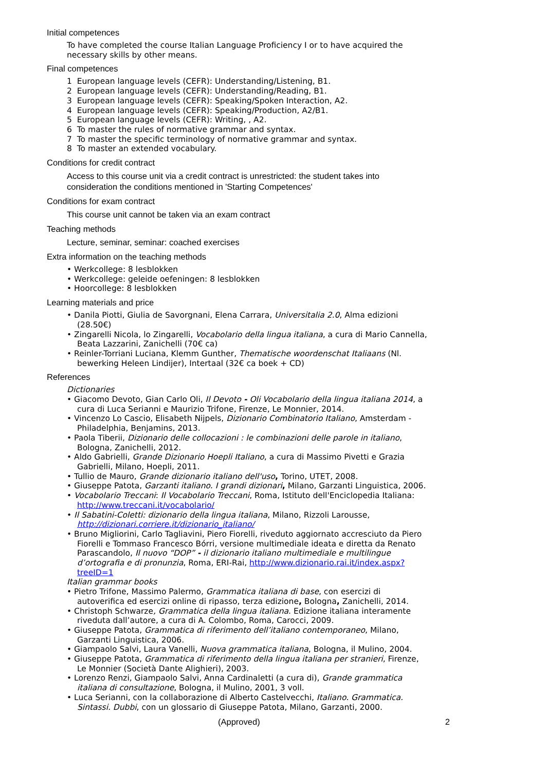Initial competences
To have completed the course Italian Language Proficiency I or to have acquired the necessary skills by other means.
Final competences
1 European language levels (CEFR): Understanding/Listening, B1.
2 European language levels (CEFR): Understanding/Reading, B1.
3 European language levels (CEFR): Speaking/Spoken Interaction, A2.
4 European language levels (CEFR): Speaking/Production, A2/B1.
5 European language levels (CEFR): Writing, , A2.
6 To master the rules of normative grammar and syntax.
7 To master the specific terminology of normative grammar and syntax.
8 To master an extended vocabulary.
Conditions for credit contract
Access to this course unit via a credit contract is unrestricted: the student takes into consideration the conditions mentioned in 'Starting Competences'
Conditions for exam contract
This course unit cannot be taken via an exam contract
Teaching methods
Lecture, seminar, seminar: coached exercises
Extra information on the teaching methods
• Werkcollege: 8 lesblokken
• Werkcollege: geleide oefeningen: 8 lesblokken
• Hoorcollege: 8 lesblokken
Learning materials and price
• Danila Piotti, Giulia de Savorgnani, Elena Carrara, Universitalia 2.0, Alma edizioni (28.50€)
• Zingarelli Nicola, lo Zingarelli, Vocabolario della lingua italiana, a cura di Mario Cannella, Beata Lazzarini, Zanichelli (70€ ca)
• Reinler-Torriani Luciana, Klemm Gunther, Thematische woordenschat Italiaans (Nl. bewerking Heleen Lindijer), Intertaal (32€ ca boek + CD)
References
Dictionaries
• Giacomo Devoto, Gian Carlo Oli, Il Devoto - Oli Vocabolario della lingua italiana 2014, a cura di Luca Serianni e Maurizio Trifone, Firenze, Le Monnier, 2014.
• Vincenzo Lo Cascio, Elisabeth Nijpels, Dizionario Combinatorio Italiano, Amsterdam - Philadelphia, Benjamins, 2013.
• Paola Tiberii, Dizionario delle collocazioni : le combinazioni delle parole in italiano, Bologna, Zanichelli, 2012.
• Aldo Gabrielli, Grande Dizionario Hoepli Italiano, a cura di Massimo Pivetti e Grazia Gabrielli, Milano, Hoepli, 2011.
• Tullio de Mauro, Grande dizionario italiano dell'uso, Torino, UTET, 2008.
• Giuseppe Patota, Garzanti italiano. I grandi dizionari, Milano, Garzanti Linguistica, 2006.
• Vocabolario Treccani: Il Vocabolario Treccani, Roma, Istituto dell'Enciclopedia Italiana: http://www.treccani.it/vocabolario/
• Il Sabatini-Coletti: dizionario della lingua italiana, Milano, Rizzoli Larousse, http://dizionari.corriere.it/dizionario_italiano/
• Bruno Migliorini, Carlo Tagliavini, Piero Fiorelli, riveduto aggiornato accresciuto da Piero Fiorelli e Tommaso Francesco Bórri, versione multimediale ideata e diretta da Renato Parascandolo, Il nuovo “DOP” - il dizionario italiano multimediale e multilingue d’ortografia e di pronunzia, Roma, ERI-Rai, http://www.dizionario.rai.it/index.aspx?treeID=1
Italian grammar books
• Pietro Trifone, Massimo Palermo, Grammatica italiana di base, con esercizi di autoverifica ed esercizi online di ripasso, terza edizione, Bologna, Zanichelli, 2014.
• Christoph Schwarze, Grammatica della lingua italiana. Edizione italiana interamente riveduta dall’autore, a cura di A. Colombo, Roma, Carocci, 2009.
• Giuseppe Patota, Grammatica di riferimento dell’italiano contemporaneo, Milano, Garzanti Linguistica, 2006.
• Giampaolo Salvi, Laura Vanelli, Nuova grammatica italiana, Bologna, il Mulino, 2004.
• Giuseppe Patota, Grammatica di riferimento della lingua italiana per stranieri, Firenze, Le Monnier (Società Dante Alighieri), 2003.
• Lorenzo Renzi, Giampaolo Salvi, Anna Cardinaletti (a cura di), Grande grammatica italiana di consultazione, Bologna, il Mulino, 2001, 3 voll.
• Luca Serianni, con la collaborazione di Alberto Castelvecchi, Italiano. Grammatica. Sintassi. Dubbi, con un glossario di Giuseppe Patota, Milano, Garzanti, 2000.
(Approved) 2